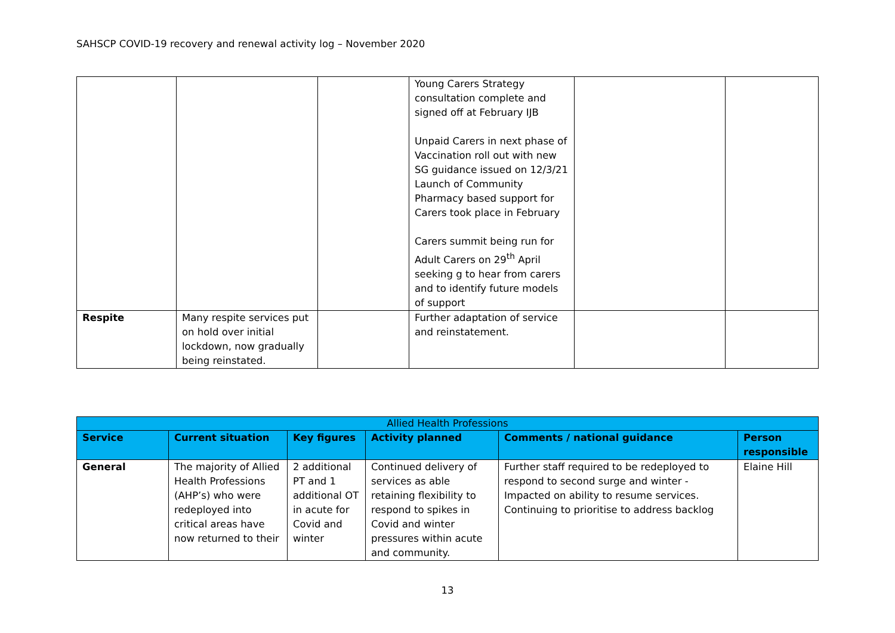SAHSCP COVID-19 recovery and renewal activity log – November 2020
| | | | Young Carers Strategy consultation complete and signed off at February IJB Unpaid Carers in next phase of Vaccination roll out with new SG guidance issued on 12/3/21 Launch of Community Pharmacy based support for Carers took place in February Carers summit being run for Adult Carers on 29<sup>th</sup> April seeking g to hear from carers and to identify future models of support | | |
| Respite | Many respite services put on hold over initial lockdown, now gradually being reinstated. | | Further adaptation of service and reinstatement. | | |
| Allied Health Professions | | | | | |
| Service | Current situation | Key figures | Activity planned | Comments / national guidance | Person responsible |
| General | The majority of Allied Health Professions (AHP’s) who were redeployed into critical areas have now returned to their | 2 additional PT and 1 additional OT in acute for Covid and winter | Continued delivery of services as able retaining flexibility to respond to spikes in Covid and winter pressures within acute and community. | Further staff required to be redeployed to respond to second surge and winter - Impacted on ability to resume services. Continuing to prioritise to address backlog | Elaine Hill |
13